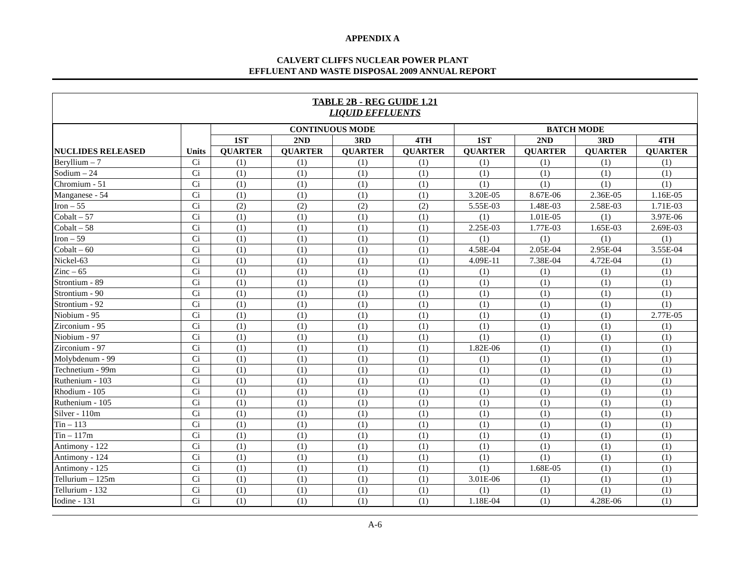APPENDIX A
CALVERT CLIFFS NUCLEAR POWER PLANT
EFFLUENT AND WASTE DISPOSAL 2009 ANNUAL REPORT
TABLE 2B - REG GUIDE 1.21
LIQUID EFFLUENTS
| NUCLIDES RELEASED | Units | CONTINUOUS MODE | | | | BATCH MODE | | | |
| --- | --- | --- | --- | --- | --- | --- | --- | --- | --- |
| | | 1ST | 2ND | 3RD | 4TH | 1ST | 2ND | 3RD | 4TH |
| | | QUARTER | QUARTER | QUARTER | QUARTER | QUARTER | QUARTER | QUARTER | QUARTER |
| Beryllium – 7 | Ci | (1) | (1) | (1) | (1) | (1) | (1) | (1) | (1) |
| Sodium – 24 | Ci | (1) | (1) | (1) | (1) | (1) | (1) | (1) | (1) |
| Chromium - 51 | Ci | (1) | (1) | (1) | (1) | (1) | (1) | (1) | (1) |
| Manganese - 54 | Ci | (1) | (1) | (1) | (1) | 3.20E-05 | 8.67E-06 | 2.36E-05 | 1.16E-05 |
| Iron – 55 | Ci | (2) | (2) | (2) | (2) | 5.55E-03 | 1.48E-03 | 2.58E-03 | 1.71E-03 |
| Cobalt – 57 | Ci | (1) | (1) | (1) | (1) | (1) | 1.01E-05 | (1) | 3.97E-06 |
| Cobalt – 58 | Ci | (1) | (1) | (1) | (1) | 2.25E-03 | 1.77E-03 | 1.65E-03 | 2.69E-03 |
| Iron – 59 | Ci | (1) | (1) | (1) | (1) | (1) | (1) | (1) | (1) |
| Cobalt – 60 | Ci | (1) | (1) | (1) | (1) | 4.58E-04 | 2.05E-04 | 2.95E-04 | 3.55E-04 |
| Nickel-63 | Ci | (1) | (1) | (1) | (1) | 4.09E-11 | 7.38E-04 | 4.72E-04 | (1) |
| Zinc – 65 | Ci | (1) | (1) | (1) | (1) | (1) | (1) | (1) | (1) |
| Strontium - 89 | Ci | (1) | (1) | (1) | (1) | (1) | (1) | (1) | (1) |
| Strontium - 90 | Ci | (1) | (1) | (1) | (1) | (1) | (1) | (1) | (1) |
| Strontium - 92 | Ci | (1) | (1) | (1) | (1) | (1) | (1) | (1) | (1) |
| Niobium - 95 | Ci | (1) | (1) | (1) | (1) | (1) | (1) | (1) | 2.77E-05 |
| Zirconium - 95 | Ci | (1) | (1) | (1) | (1) | (1) | (1) | (1) | (1) |
| Niobium - 97 | Ci | (1) | (1) | (1) | (1) | (1) | (1) | (1) | (1) |
| Zirconium - 97 | Ci | (1) | (1) | (1) | (1) | 1.82E-06 | (1) | (1) | (1) |
| Molybdenum - 99 | Ci | (1) | (1) | (1) | (1) | (1) | (1) | (1) | (1) |
| Technetium - 99m | Ci | (1) | (1) | (1) | (1) | (1) | (1) | (1) | (1) |
| Ruthenium - 103 | Ci | (1) | (1) | (1) | (1) | (1) | (1) | (1) | (1) |
| Rhodium - 105 | Ci | (1) | (1) | (1) | (1) | (1) | (1) | (1) | (1) |
| Ruthenium - 105 | Ci | (1) | (1) | (1) | (1) | (1) | (1) | (1) | (1) |
| Silver - 110m | Ci | (1) | (1) | (1) | (1) | (1) | (1) | (1) | (1) |
| Tin – 113 | Ci | (1) | (1) | (1) | (1) | (1) | (1) | (1) | (1) |
| Tin – 117m | Ci | (1) | (1) | (1) | (1) | (1) | (1) | (1) | (1) |
| Antimony - 122 | Ci | (1) | (1) | (1) | (1) | (1) | (1) | (1) | (1) |
| Antimony - 124 | Ci | (1) | (1) | (1) | (1) | (1) | (1) | (1) | (1) |
| Antimony - 125 | Ci | (1) | (1) | (1) | (1) | (1) | 1.68E-05 | (1) | (1) |
| Tellurium – 125m | Ci | (1) | (1) | (1) | (1) | 3.01E-06 | (1) | (1) | (1) |
| Tellurium - 132 | Ci | (1) | (1) | (1) | (1) | (1) | (1) | (1) | (1) |
| Iodine - 131 | Ci | (1) | (1) | (1) | (1) | 1.18E-04 | (1) | 4.28E-06 | (1) |
A-6